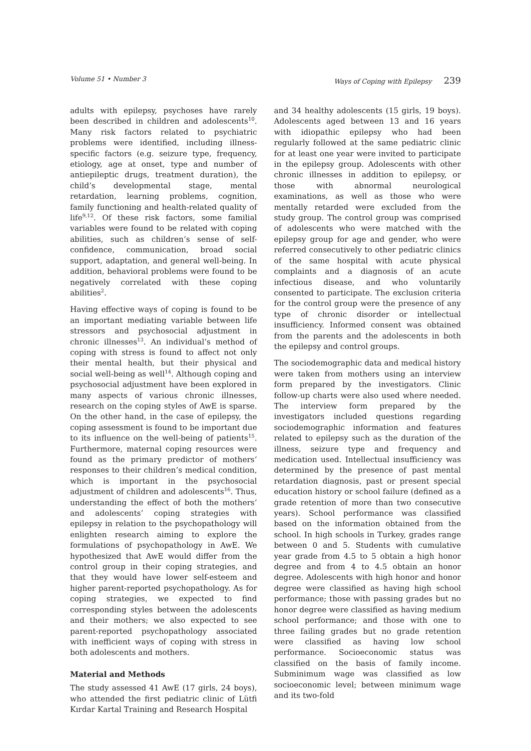Volume 51 • Number 3 Ways of Coping with Epilepsy 239
adults with epilepsy, psychoses have rarely been described in children and adolescents<sup>10</sup>. Many risk factors related to psychiatric problems were identified, including illness-specific factors (e.g. seizure type, frequency, etiology, age at onset, type and number of antiepileptic drugs, treatment duration), the child’s developmental stage, mental retardation, learning problems, cognition, family functioning and health-related quality of life<sup>9,12</sup>. Of these risk factors, some familial variables were found to be related with coping abilities, such as children’s sense of self-confidence, communication, broad social support, adaptation, and general well-being. In addition, behavioral problems were found to be negatively correlated with these coping abilities<sup>2</sup>.
Having effective ways of coping is found to be an important mediating variable between life stressors and psychosocial adjustment in chronic illnesses<sup>13</sup>. An individual’s method of coping with stress is found to affect not only their mental health, but their physical and social well-being as well<sup>14</sup>. Although coping and psychosocial adjustment have been explored in many aspects of various chronic illnesses, research on the coping styles of AwE is sparse. On the other hand, in the case of epilepsy, the coping assessment is found to be important due to its influence on the well-being of patients<sup>15</sup>. Furthermore, maternal coping resources were found as the primary predictor of mothers’ responses to their children’s medical condition, which is important in the psychosocial adjustment of children and adolescents<sup>16</sup>. Thus, understanding the effect of both the mothers’ and adolescents’ coping strategies with epilepsy in relation to the psychopathology will enlighten research aiming to explore the formulations of psychopathology in AwE. We hypothesized that AwE would differ from the control group in their coping strategies, and that they would have lower self-esteem and higher parent-reported psychopathology. As for coping strategies, we expected to find corresponding styles between the adolescents and their mothers; we also expected to see parent-reported psychopathology associated with inefficient ways of coping with stress in both adolescents and mothers.
Material and Methods
The study assessed 41 AwE (17 girls, 24 boys), who attended the first pediatric clinic of Lütfi Kırdar Kartal Training and Research Hospital
and 34 healthy adolescents (15 girls, 19 boys). Adolescents aged between 13 and 16 years with idiopathic epilepsy who had been regularly followed at the same pediatric clinic for at least one year were invited to participate in the epilepsy group. Adolescents with other chronic illnesses in addition to epilepsy, or those with abnormal neurological examinations, as well as those who were mentally retarded were excluded from the study group. The control group was comprised of adolescents who were matched with the epilepsy group for age and gender, who were referred consecutively to other pediatric clinics of the same hospital with acute physical complaints and a diagnosis of an acute infectious disease, and who voluntarily consented to participate. The exclusion criteria for the control group were the presence of any type of chronic disorder or intellectual insufficiency. Informed consent was obtained from the parents and the adolescents in both the epilepsy and control groups.
The sociodemographic data and medical history were taken from mothers using an interview form prepared by the investigators. Clinic follow-up charts were also used where needed. The interview form prepared by the investigators included questions regarding sociodemographic information and features related to epilepsy such as the duration of the illness, seizure type and frequency and medication used. Intellectual insufficiency was determined by the presence of past mental retardation diagnosis, past or present special education history or school failure (defined as a grade retention of more than two consecutive years). School performance was classified based on the information obtained from the school. In high schools in Turkey, grades range between 0 and 5. Students with cumulative year grade from 4.5 to 5 obtain a high honor degree and from 4 to 4.5 obtain an honor degree. Adolescents with high honor and honor degree were classified as having high school performance; those with passing grades but no honor degree were classified as having medium school performance; and those with one to three failing grades but no grade retention were classified as having low school performance. Socioeconomic status was classified on the basis of family income. Subminimum wage was classified as low socioeconomic level; between minimum wage and its two-fold